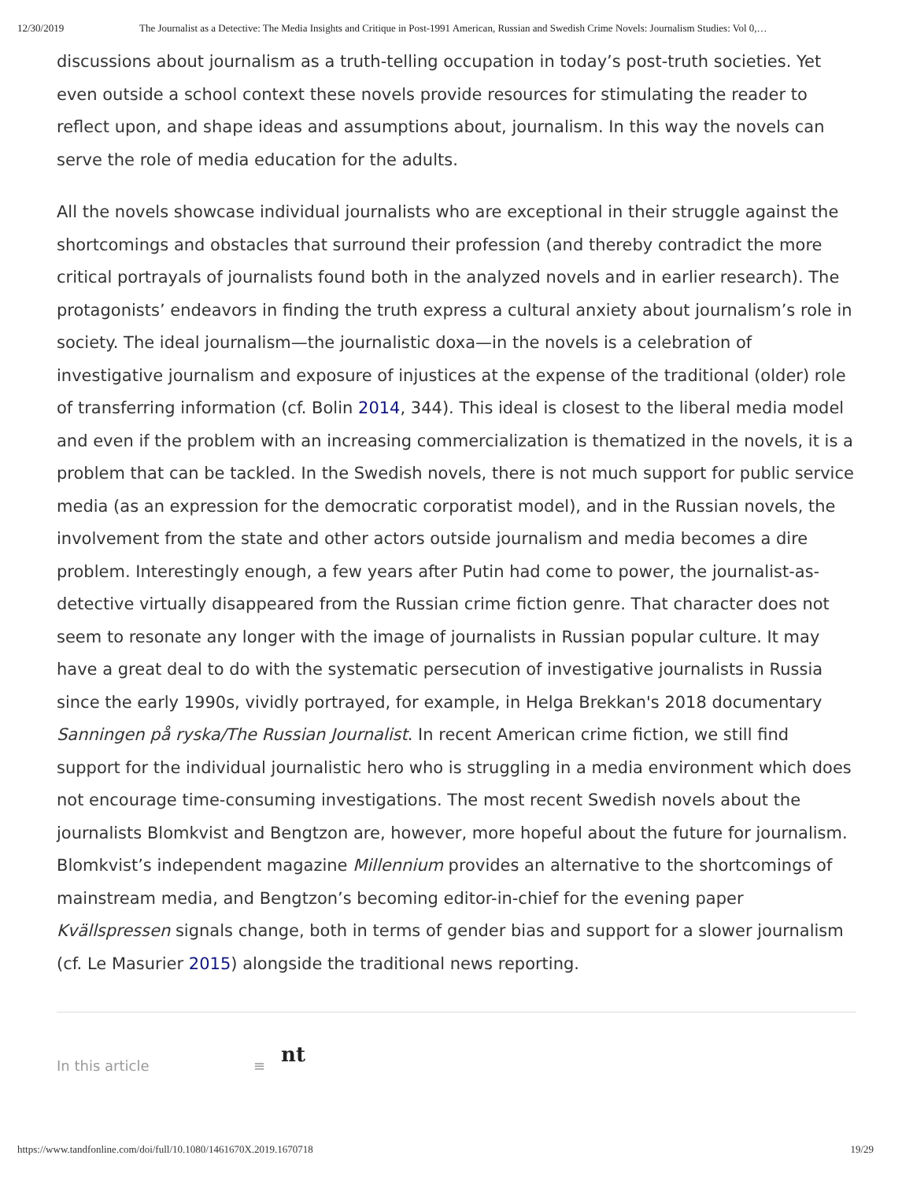12/30/2019 The Journalist as a Detective: The Media Insights and Critique in Post-1991 American, Russian and Swedish Crime Novels: Journalism Studies: Vol 0,…
discussions about journalism as a truth-telling occupation in today’s post-truth societies. Yet even outside a school context these novels provide resources for stimulating the reader to reflect upon, and shape ideas and assumptions about, journalism. In this way the novels can serve the role of media education for the adults.
All the novels showcase individual journalists who are exceptional in their struggle against the shortcomings and obstacles that surround their profession (and thereby contradict the more critical portrayals of journalists found both in the analyzed novels and in earlier research). The protagonists’ endeavors in finding the truth express a cultural anxiety about journalism’s role in society. The ideal journalism—the journalistic doxa—in the novels is a celebration of investigative journalism and exposure of injustices at the expense of the traditional (older) role of transferring information (cf. Bolin 2014, 344). This ideal is closest to the liberal media model and even if the problem with an increasing commercialization is thematized in the novels, it is a problem that can be tackled. In the Swedish novels, there is not much support for public service media (as an expression for the democratic corporatist model), and in the Russian novels, the involvement from the state and other actors outside journalism and media becomes a dire problem. Interestingly enough, a few years after Putin had come to power, the journalist-as-detective virtually disappeared from the Russian crime fiction genre. That character does not seem to resonate any longer with the image of journalists in Russian popular culture. It may have a great deal to do with the systematic persecution of investigative journalists in Russia since the early 1990s, vividly portrayed, for example, in Helga Brekkan's 2018 documentary Sanningen på ryska/The Russian Journalist. In recent American crime fiction, we still find support for the individual journalistic hero who is struggling in a media environment which does not encourage time-consuming investigations. The most recent Swedish novels about the journalists Blomkvist and Bengtzon are, however, more hopeful about the future for journalism. Blomkvist’s independent magazine Millennium provides an alternative to the shortcomings of mainstream media, and Bengtzon’s becoming editor-in-chief for the evening paper Kvällspressen signals change, both in terms of gender bias and support for a slower journalism (cf. Le Masurier 2015) alongside the traditional news reporting.
In this article ≡ nt
https://www.tandfonline.com/doi/full/10.1080/1461670X.2019.1670718 19/29